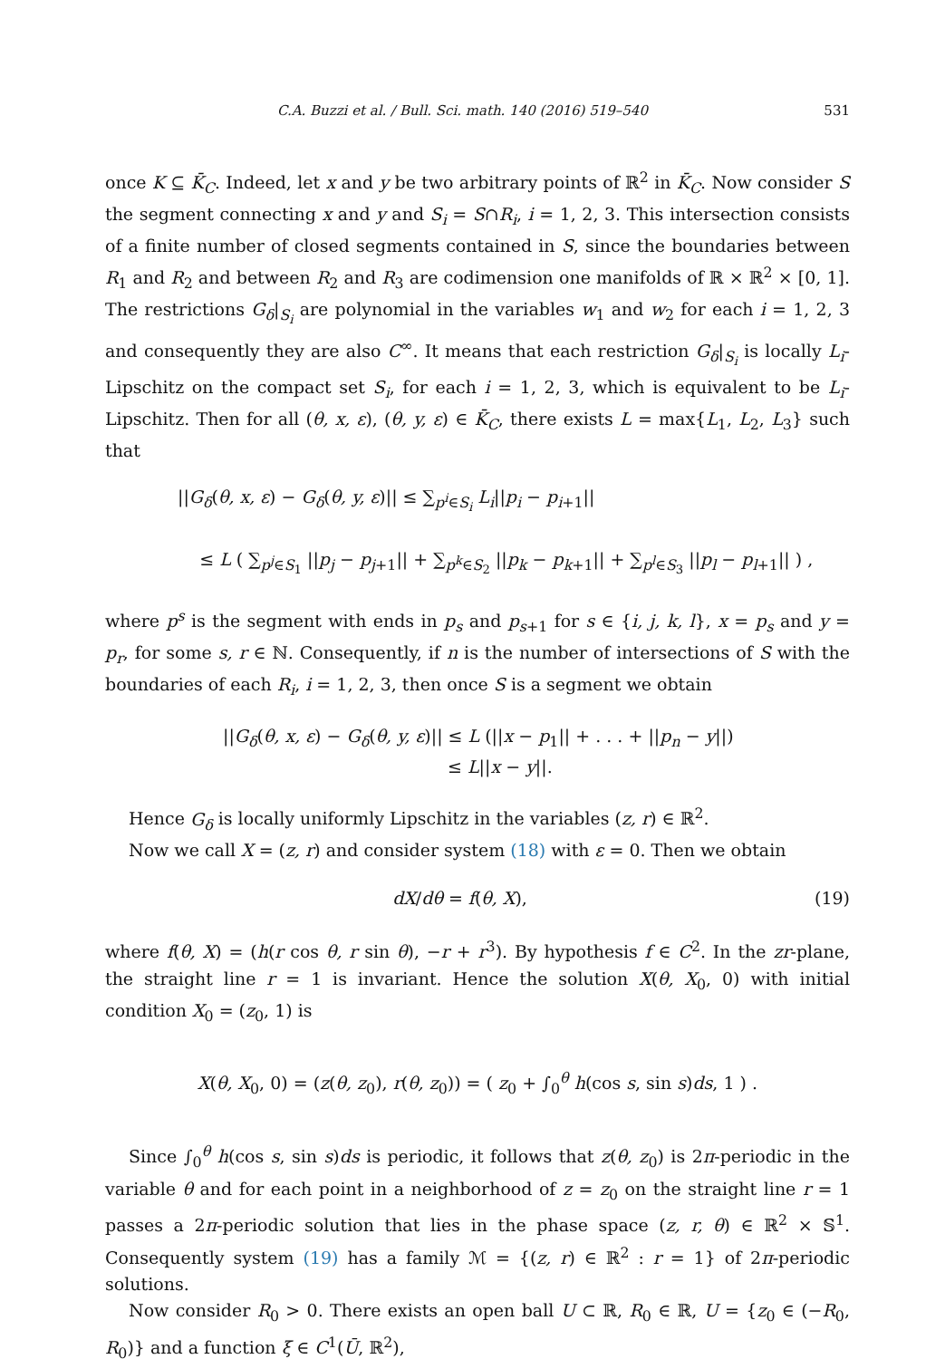C.A. Buzzi et al. / Bull. Sci. math. 140 (2016) 519–540 531
once K ⊆ K̄<sub>C</sub>. Indeed, let x and y be two arbitrary points of ℝ<sup>2</sup> in K̄<sub>C</sub>. Now consider S the segment connecting x and y and S<sub>i</sub> = S∩R<sub>i</sub>, i = 1, 2, 3. This intersection consists of a finite number of closed segments contained in S, since the boundaries between R<sub>1</sub> and R<sub>2</sub> and between R<sub>2</sub> and R<sub>3</sub> are codimension one manifolds of ℝ × ℝ<sup>2</sup> × [0, 1]. The restrictions G<sub>δ</sub>|<sub>S<sub>i</sub></sub> are polynomial in the variables w<sub>1</sub> and w<sub>2</sub> for each i = 1, 2, 3 and consequently they are also C<sup>∞</sup>. It means that each restriction G<sub>δ</sub>|<sub>S<sub>i</sub></sub> is locally L<sub>i</sub>-Lipschitz on the compact set S<sub>i</sub>, for each i = 1, 2, 3, which is equivalent to be L<sub>i</sub>-Lipschitz. Then for all (θ, x, ε), (θ, y, ε) ∈ K̄<sub>C</sub>, there exists L = max{L<sub>1</sub>, L<sub>2</sub>, L<sub>3</sub>} such that
||G<sub>δ</sub>(θ, x, ε) − G<sub>δ</sub>(θ, y, ε)|| ≤ ∑<sub>p<sup>i</sup>∈S<sub>i</sub></sub> L<sub>i</sub>||p<sub>i</sub> − p<sub>i</sub><sub>+1</sub>||
≤ L ( ∑<sub>p<sup>j</sup>∈S<sub>1</sub></sub> ||p<sub>j</sub> − p<sub>j</sub><sub>+1</sub>|| + ∑<sub>p<sup>k</sup>∈S<sub>2</sub></sub> ||p<sub>k</sub> − p<sub>k</sub><sub>+1</sub>|| + ∑<sub>p<sup>l</sup>∈S<sub>3</sub></sub> ||p<sub>l</sub> − p<sub>l</sub><sub>+1</sub>|| ) ,
where p<sup>s</sup> is the segment with ends in p<sub>s</sub> and p<sub>s</sub><sub>+1</sub> for s ∈ {i, j, k, l}, x = p<sub>s</sub> and y = p<sub>r</sub>, for some s, r ∈ ℕ. Consequently, if n is the number of intersections of S with the boundaries of each R<sub>i</sub>, i = 1, 2, 3, then once S is a segment we obtain
||G<sub>δ</sub>(θ, x, ε) − G<sub>δ</sub>(θ, y, ε)|| ≤ L (||x − p<sub>1</sub>|| + . . . + ||p<sub>n</sub> − y||)
≤ L||x − y||.
Hence G<sub>δ</sub> is locally uniformly Lipschitz in the variables (z, r) ∈ ℝ<sup>2</sup>.
Now we call X = (z, r) and consider system (18) with ε = 0. Then we obtain
dX/dθ = f(θ, X), (19)
where f(θ, X) = (h(r cos θ, r sin θ), −r + r<sup>3</sup>). By hypothesis f ∈ C<sup>2</sup>. In the zr-plane, the straight line r = 1 is invariant. Hence the solution X(θ, X<sub>0</sub>, 0) with initial condition X<sub>0</sub> = (z<sub>0</sub>, 1) is
X(θ, X<sub>0</sub>, 0) = (z(θ, z<sub>0</sub>), r(θ, z<sub>0</sub>)) = ( z<sub>0</sub> + ∫<sub>0</sub><sup>θ</sup> h(cos s, sin s)ds, 1 ) .
Since ∫<sub>0</sub><sup>θ</sup> h(cos s, sin s)ds is periodic, it follows that z(θ, z<sub>0</sub>) is 2π-periodic in the variable θ and for each point in a neighborhood of z = z<sub>0</sub> on the straight line r = 1 passes a 2π-periodic solution that lies in the phase space (z, r, θ) ∈ ℝ<sup>2</sup> × 𝕊<sup>1</sup>. Consequently system (19) has a family ℳ = {(z, r) ∈ ℝ<sup>2</sup> : r = 1} of 2π-periodic solutions.
Now consider R<sub>0</sub> > 0. There exists an open ball U ⊂ ℝ, R<sub>0</sub> ∈ ℝ, U = {z<sub>0</sub> ∈ (−R<sub>0</sub>, R<sub>0</sub>)} and a function ξ ∈ C<sup>1</sup>(Ū, ℝ<sup>2</sup>),